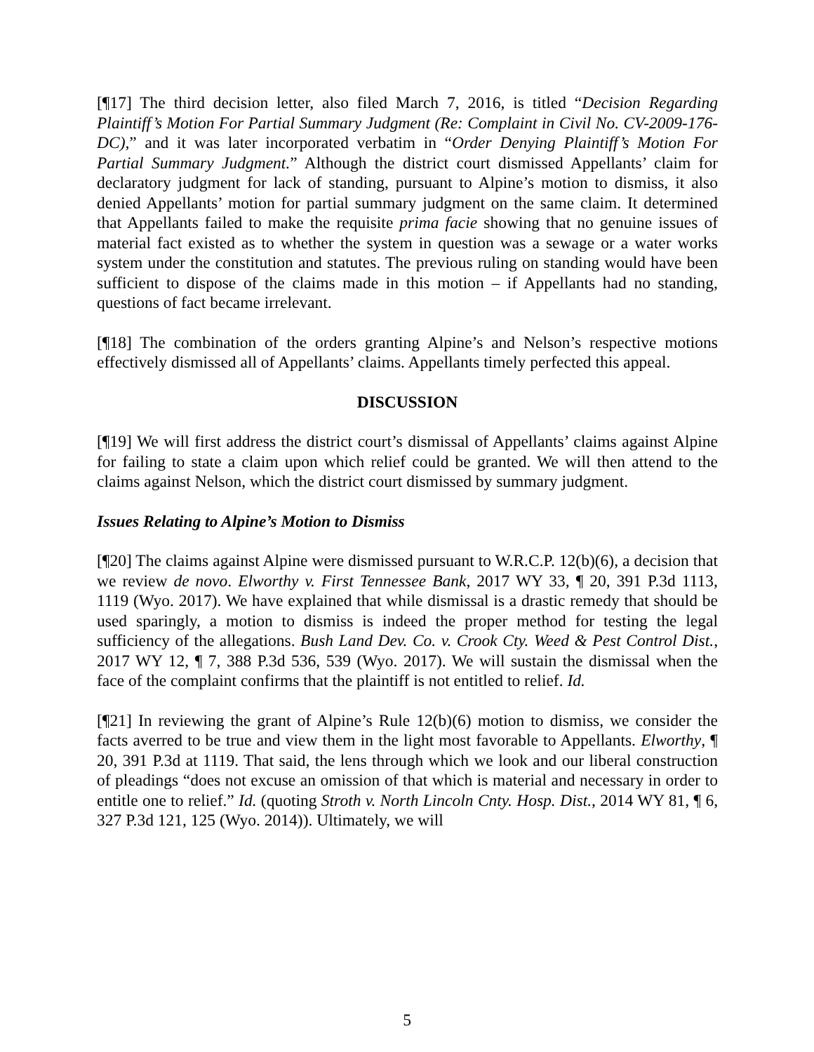[¶17] The third decision letter, also filed March 7, 2016, is titled “Decision Regarding Plaintiff’s Motion For Partial Summary Judgment (Re: Complaint in Civil No. CV-2009-176-DC),” and it was later incorporated verbatim in “Order Denying Plaintiff’s Motion For Partial Summary Judgment.” Although the district court dismissed Appellants’ claim for declaratory judgment for lack of standing, pursuant to Alpine’s motion to dismiss, it also denied Appellants’ motion for partial summary judgment on the same claim. It determined that Appellants failed to make the requisite prima facie showing that no genuine issues of material fact existed as to whether the system in question was a sewage or a water works system under the constitution and statutes. The previous ruling on standing would have been sufficient to dispose of the claims made in this motion – if Appellants had no standing, questions of fact became irrelevant.
[¶18] The combination of the orders granting Alpine’s and Nelson’s respective motions effectively dismissed all of Appellants’ claims. Appellants timely perfected this appeal.
DISCUSSION
[¶19] We will first address the district court’s dismissal of Appellants’ claims against Alpine for failing to state a claim upon which relief could be granted. We will then attend to the claims against Nelson, which the district court dismissed by summary judgment.
Issues Relating to Alpine’s Motion to Dismiss
[¶20] The claims against Alpine were dismissed pursuant to W.R.C.P. 12(b)(6), a decision that we review de novo. Elworthy v. First Tennessee Bank, 2017 WY 33, ¶ 20, 391 P.3d 1113, 1119 (Wyo. 2017). We have explained that while dismissal is a drastic remedy that should be used sparingly, a motion to dismiss is indeed the proper method for testing the legal sufficiency of the allegations. Bush Land Dev. Co. v. Crook Cty. Weed & Pest Control Dist., 2017 WY 12, ¶ 7, 388 P.3d 536, 539 (Wyo. 2017). We will sustain the dismissal when the face of the complaint confirms that the plaintiff is not entitled to relief. Id.
[¶21] In reviewing the grant of Alpine’s Rule 12(b)(6) motion to dismiss, we consider the facts averred to be true and view them in the light most favorable to Appellants. Elworthy, ¶ 20, 391 P.3d at 1119. That said, the lens through which we look and our liberal construction of pleadings “does not excuse an omission of that which is material and necessary in order to entitle one to relief.” Id. (quoting Stroth v. North Lincoln Cnty. Hosp. Dist., 2014 WY 81, ¶ 6, 327 P.3d 121, 125 (Wyo. 2014)). Ultimately, we will
5